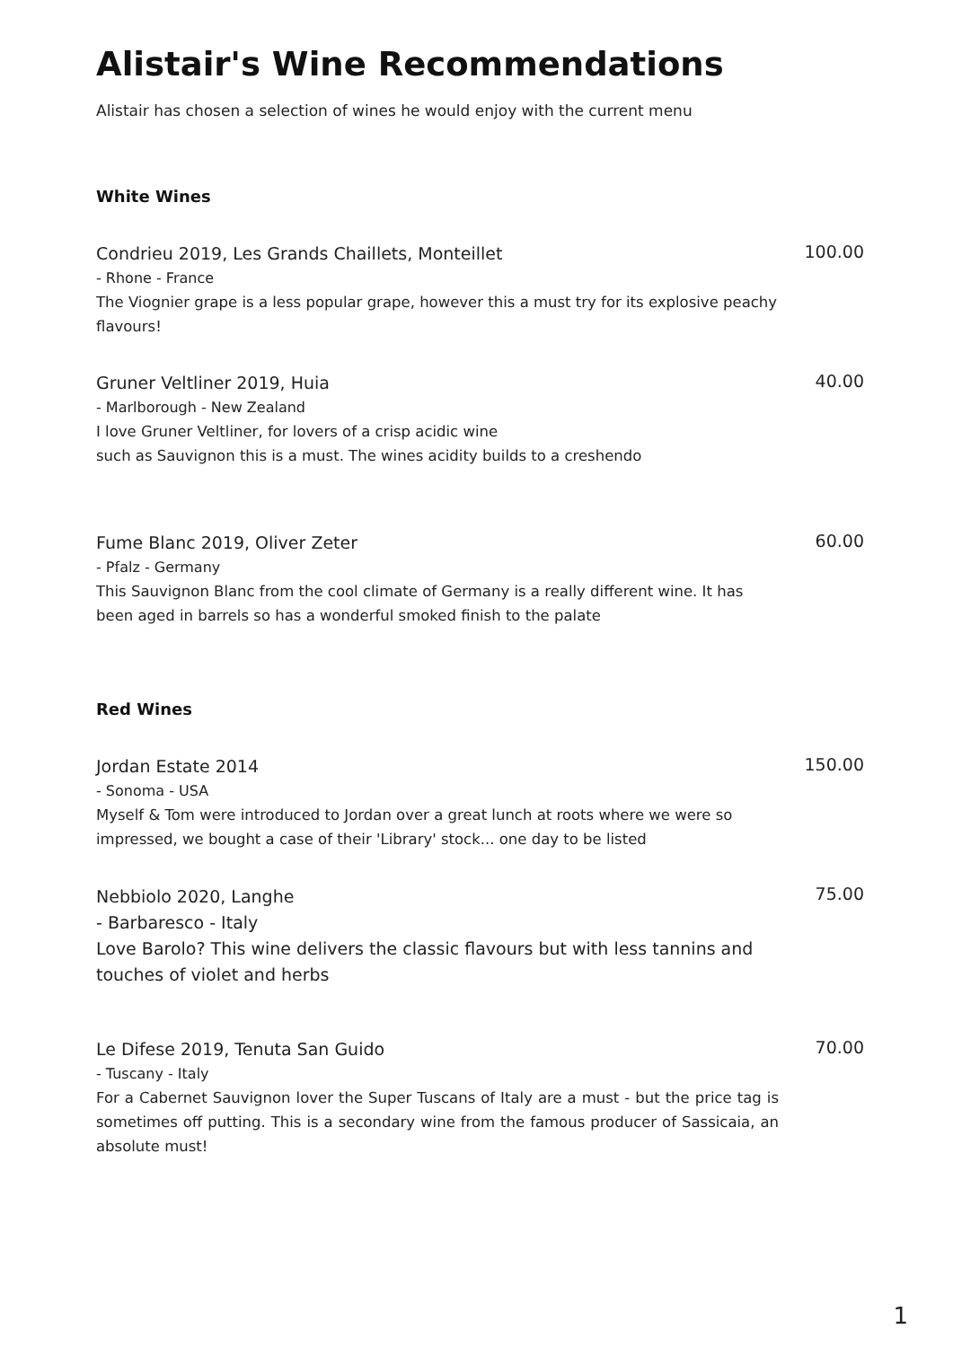Alistair's Wine Recommendations
Alistair has chosen a selection of wines he would enjoy with the current menu
White Wines
Condrieu 2019, Les Grands Chaillets, Monteillet
- Rhone - France
The Viognier grape is a less popular grape, however this a must try for its explosive peachy flavours!
100.00
Gruner Veltliner 2019, Huia
- Marlborough - New Zealand
I love Gruner Veltliner, for lovers of a crisp acidic wine
such as Sauvignon this is a must. The wines acidity builds to a creshendo
40.00
Fume Blanc 2019, Oliver Zeter
- Pfalz - Germany
This Sauvignon Blanc from the cool climate of Germany is a really different wine. It has been aged in barrels so has a wonderful smoked finish to the palate
60.00
Red Wines
Jordan Estate 2014
- Sonoma - USA
Myself & Tom were introduced to Jordan over a great lunch at roots where we were so impressed, we bought a case of their 'Library' stock... one day to be listed
150.00
Nebbiolo 2020, Langhe
- Barbaresco - Italy
Love Barolo? This wine delivers the classic flavours but with less tannins and touches of violet and herbs
75.00
Le Difese 2019, Tenuta San Guido
- Tuscany - Italy
For a Cabernet Sauvignon lover the Super Tuscans of Italy are a must - but the price tag is sometimes off putting. This is a secondary wine from the famous producer of Sassicaia, an absolute must!
70.00
1